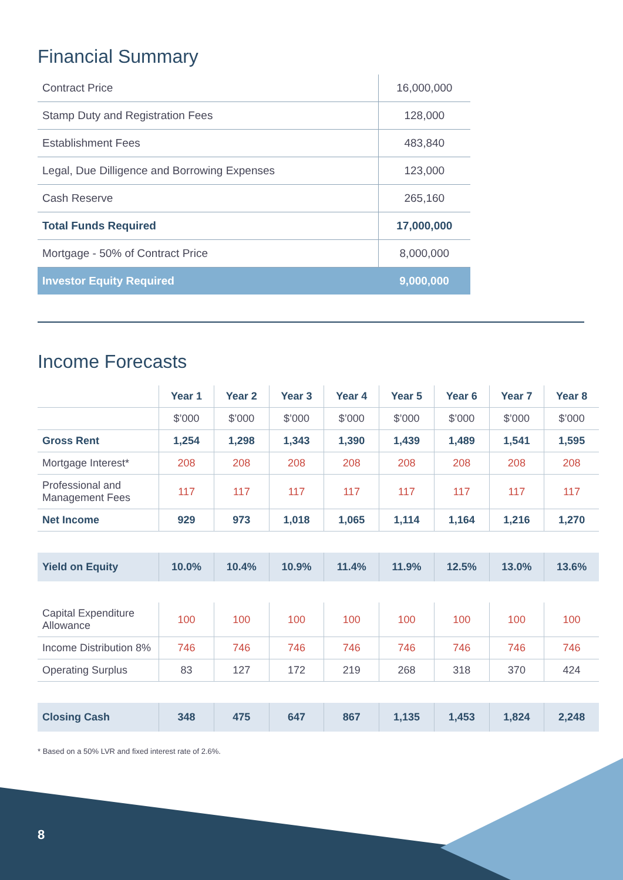Financial Summary
| Contract Price | 16,000,000 |
| Stamp Duty and Registration Fees | 128,000 |
| Establishment Fees | 483,840 |
| Legal, Due Dilligence and Borrowing Expenses | 123,000 |
| Cash Reserve | 265,160 |
| Total Funds Required | 17,000,000 |
| Mortgage - 50% of Contract Price | 8,000,000 |
| Investor Equity Required | 9,000,000 |
Income Forecasts
| | Year 1 | Year 2 | Year 3 | Year 4 | Year 5 | Year 6 | Year 7 | Year 8 |
| --- | --- | --- | --- | --- | --- | --- | --- | --- |
| | $’000 | $’000 | $’000 | $’000 | $’000 | $’000 | $’000 | $’000 |
| Gross Rent | 1,254 | 1,298 | 1,343 | 1,390 | 1,439 | 1,489 | 1,541 | 1,595 |
| Mortgage Interest* | 208 | 208 | 208 | 208 | 208 | 208 | 208 | 208 |
| Professional and Management Fees | 117 | 117 | 117 | 117 | 117 | 117 | 117 | 117 |
| Net Income | 929 | 973 | 1,018 | 1,065 | 1,114 | 1,164 | 1,216 | 1,270 |
| Yield on Equity | 10.0% | 10.4% | 10.9% | 11.4% | 11.9% | 12.5% | 13.0% | 13.6% |
| Capital Expenditure Allowance | 100 | 100 | 100 | 100 | 100 | 100 | 100 | 100 |
| Income Distribution 8% | 746 | 746 | 746 | 746 | 746 | 746 | 746 | 746 |
| Operating Surplus | 83 | 127 | 172 | 219 | 268 | 318 | 370 | 424 |
| Closing Cash | 348 | 475 | 647 | 867 | 1,135 | 1,453 | 1,824 | 2,248 |
* Based on a 50% LVR and fixed interest rate of 2.6%.
8